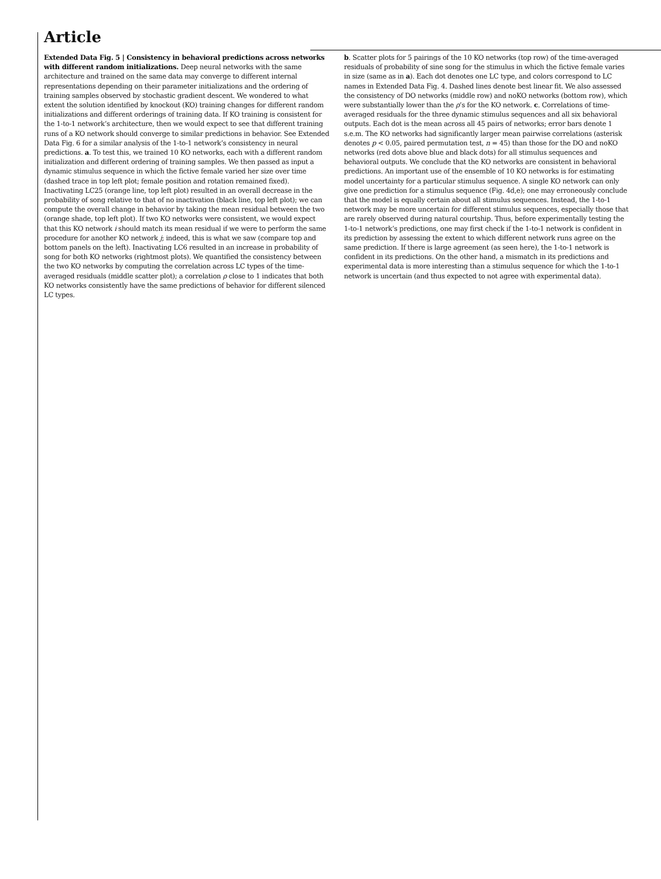Article
Extended Data Fig. 5 | Consistency in behavioral predictions across networks with different random initializations. Deep neural networks with the same architecture and trained on the same data may converge to different internal representations depending on their parameter initializations and the ordering of training samples observed by stochastic gradient descent. We wondered to what extent the solution identified by knockout (KO) training changes for different random initializations and different orderings of training data. If KO training is consistent for the 1-to-1 network’s architecture, then we would expect to see that different training runs of a KO network should converge to similar predictions in behavior. See Extended Data Fig. 6 for a similar analysis of the 1-to-1 network’s consistency in neural predictions. a. To test this, we trained 10 KO networks, each with a different random initialization and different ordering of training samples. We then passed as input a dynamic stimulus sequence in which the fictive female varied her size over time (dashed trace in top left plot; female position and rotation remained fixed). Inactivating LC25 (orange line, top left plot) resulted in an overall decrease in the probability of song relative to that of no inactivation (black line, top left plot); we can compute the overall change in behavior by taking the mean residual between the two (orange shade, top left plot). If two KO networks were consistent, we would expect that this KO network i should match its mean residual if we were to perform the same procedure for another KO network j; indeed, this is what we saw (compare top and bottom panels on the left). Inactivating LC6 resulted in an increase in probability of song for both KO networks (rightmost plots). We quantified the consistency between the two KO networks by computing the correlation across LC types of the time-averaged residuals (middle scatter plot); a correlation ρ close to 1 indicates that both KO networks consistently have the same predictions of behavior for different silenced LC types.
b. Scatter plots for 5 pairings of the 10 KO networks (top row) of the time-averaged residuals of probability of sine song for the stimulus in which the fictive female varies in size (same as in a). Each dot denotes one LC type, and colors correspond to LC names in Extended Data Fig. 4. Dashed lines denote best linear fit. We also assessed the consistency of DO networks (middle row) and noKO networks (bottom row), which were substantially lower than the ρ’s for the KO network. c. Correlations of time-averaged residuals for the three dynamic stimulus sequences and all six behavioral outputs. Each dot is the mean across all 45 pairs of networks; error bars denote 1 s.e.m. The KO networks had significantly larger mean pairwise correlations (asterisk denotes p < 0.05, paired permutation test, n = 45) than those for the DO and noKO networks (red dots above blue and black dots) for all stimulus sequences and behavioral outputs. We conclude that the KO networks are consistent in behavioral predictions. An important use of the ensemble of 10 KO networks is for estimating model uncertainty for a particular stimulus sequence. A single KO network can only give one prediction for a stimulus sequence (Fig. 4d,e); one may erroneously conclude that the model is equally certain about all stimulus sequences. Instead, the 1-to-1 network may be more uncertain for different stimulus sequences, especially those that are rarely observed during natural courtship. Thus, before experimentally testing the 1-to-1 network’s predictions, one may first check if the 1-to-1 network is confident in its prediction by assessing the extent to which different network runs agree on the same prediction. If there is large agreement (as seen here), the 1-to-1 network is confident in its predictions. On the other hand, a mismatch in its predictions and experimental data is more interesting than a stimulus sequence for which the 1-to-1 network is uncertain (and thus expected to not agree with experimental data).